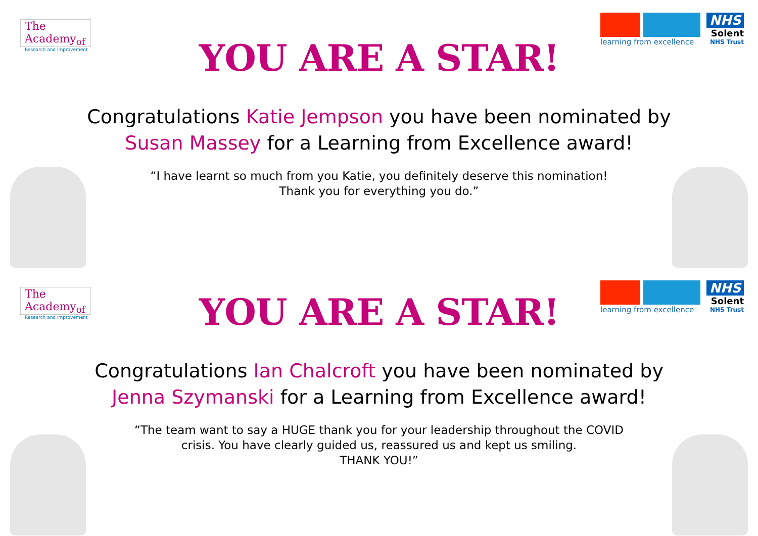The Academy<sub>of</sub>
Research and Improvement
learning from excellence
NHS
Solent
NHS Trust
YOU ARE A STAR!
Congratulations Katie Jempson you have been nominated by
Susan Massey for a Learning from Excellence award!
“I have learnt so much from you Katie, you definitely deserve this nomination!
Thank you for everything you do.”
The Academy<sub>of</sub>
Research and Improvement
learning from excellence
NHS
Solent
NHS Trust
YOU ARE A STAR!
Congratulations Ian Chalcroft you have been nominated by
Jenna Szymanski for a Learning from Excellence award!
“The team want to say a HUGE thank you for your leadership throughout the COVID
crisis. You have clearly guided us, reassured us and kept us smiling.
THANK YOU!”